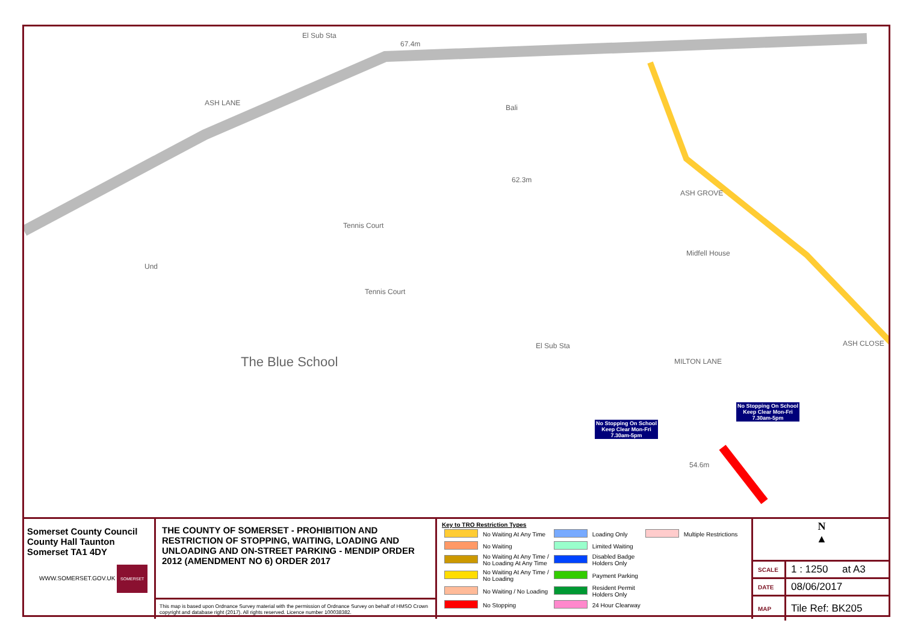El Sub Sta
67.4m
ASH LANE
Bali
62.3m
Tennis Court
Tennis Court
Und
The Blue School
El Sub Sta
MILTON LANE
54.6m
ASH GROVE
Midfell House
ASH CLOSE
No Stopping On School
Keep Clear Mon-Fri
7.30am-5pm
No Stopping On School
Keep Clear Mon-Fri
7.30am-5pm
Somerset County Council
County Hall Taunton
Somerset TA1 4DY
WWW.SOMERSET.GOV.UK SOMERSET
THE COUNTY OF SOMERSET - PROHIBITION AND RESTRICTION OF STOPPING, WAITING, LOADING AND UNLOADING AND ON-STREET PARKING - MENDIP ORDER 2012 (AMENDMENT NO 6) ORDER 2017
This map is based upon Ordnance Survey material with the permission of Ordnance Survey on behalf of HMSO Crown copyright and database right (2017). All rights reserved. Licence number 100038382.
Key to TRO Restriction Types
| | No Waiting At Any Time | | Loading Only | | Multiple Restrictions |
| | No Waiting | | Limited Waiting | | |
| | No Waiting At Any Time / No Loading At Any Time | | Disabled Badge Holders Only | | |
| | No Waiting At Any Time / No Loading | | Payment Parking | | |
| | No Waiting / No Loading | | Resident Permit Holders Only | | |
| | No Stopping | | 24 Hour Clearway | | |
N
▲
| SCALE | 1 : 1250 at A3 |
| DATE | 08/06/2017 |
| MAP | Tile Ref: BK205 |